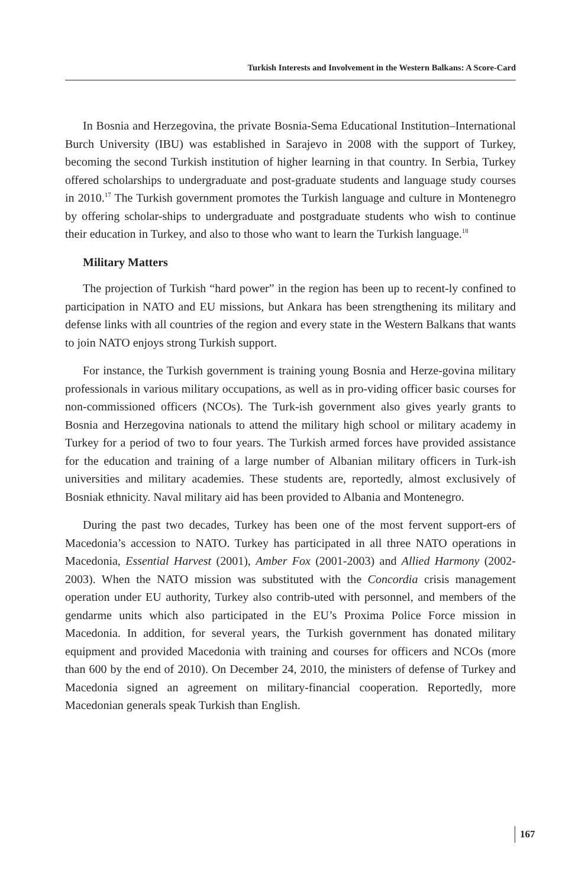Turkish Interests and Involvement in the Western Balkans: A Score-Card
In Bosnia and Herzegovina, the private Bosnia-Sema Educational Institution–International Burch University (IBU) was established in Sarajevo in 2008 with the support of Turkey, becoming the second Turkish institution of higher learning in that country. In Serbia, Turkey offered scholarships to undergraduate and post-graduate students and language study courses in 2010.<sup>17</sup> The Turkish government promotes the Turkish language and culture in Montenegro by offering scholar-ships to undergraduate and postgraduate students who wish to continue their education in Turkey, and also to those who want to learn the Turkish language.<sup>18</sup>
Military Matters
The projection of Turkish “hard power” in the region has been up to recent-ly confined to participation in NATO and EU missions, but Ankara has been strengthening its military and defense links with all countries of the region and every state in the Western Balkans that wants to join NATO enjoys strong Turkish support.
For instance, the Turkish government is training young Bosnia and Herze-govina military professionals in various military occupations, as well as in pro-viding officer basic courses for non-commissioned officers (NCOs). The Turk-ish government also gives yearly grants to Bosnia and Herzegovina nationals to attend the military high school or military academy in Turkey for a period of two to four years. The Turkish armed forces have provided assistance for the education and training of a large number of Albanian military officers in Turk-ish universities and military academies. These students are, reportedly, almost exclusively of Bosniak ethnicity. Naval military aid has been provided to Albania and Montenegro.
During the past two decades, Turkey has been one of the most fervent support-ers of Macedonia’s accession to NATO. Turkey has participated in all three NATO operations in Macedonia, Essential Harvest (2001), Amber Fox (2001-2003) and Allied Harmony (2002- 2003). When the NATO mission was substituted with the Concordia crisis management operation under EU authority, Turkey also contrib-uted with personnel, and members of the gendarme units which also participated in the EU’s Proxima Police Force mission in Macedonia. In addition, for several years, the Turkish government has donated military equipment and provided Macedonia with training and courses for officers and NCOs (more than 600 by the end of 2010). On December 24, 2010, the ministers of defense of Turkey and Macedonia signed an agreement on military-financial cooperation. Reportedly, more Macedonian generals speak Turkish than English.
167